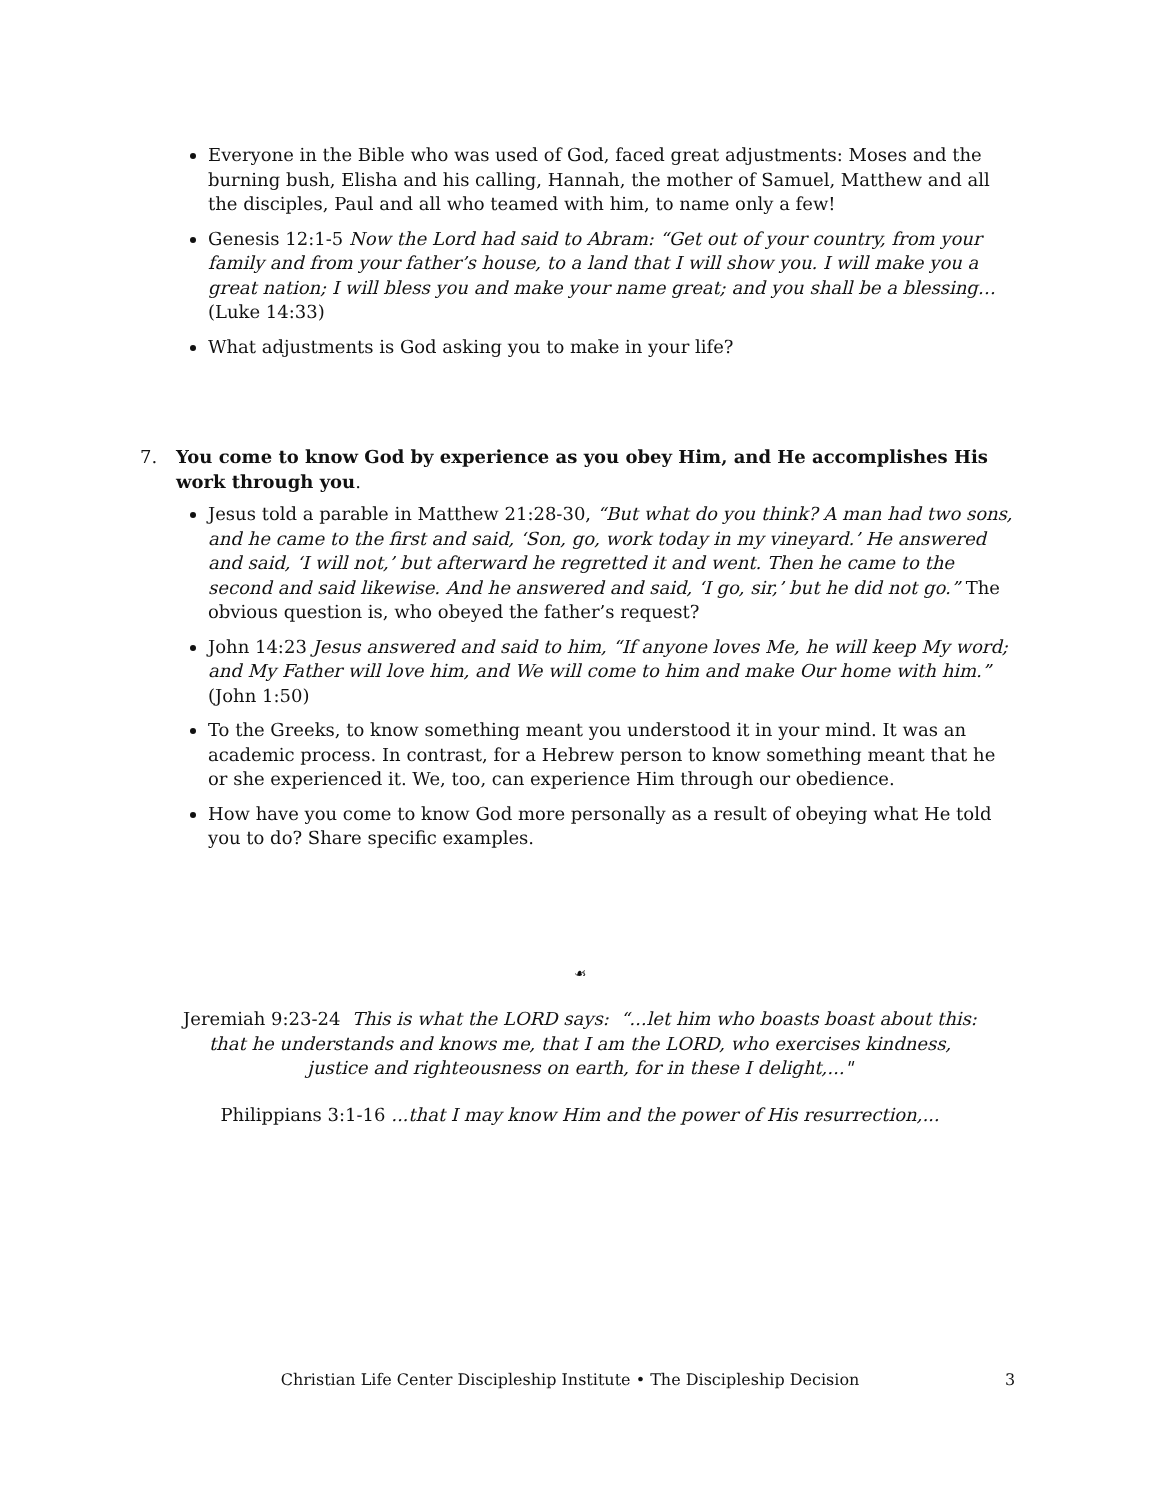Everyone in the Bible who was used of God, faced great adjustments: Moses and the burning bush, Elisha and his calling, Hannah, the mother of Samuel, Matthew and all the disciples, Paul and all who teamed with him, to name only a few!
Genesis 12:1-5 Now the Lord had said to Abram: “Get out of your country, from your family and from your father’s house, to a land that I will show you. I will make you a great nation; I will bless you and make your name great; and you shall be a blessing… (Luke 14:33)
What adjustments is God asking you to make in your life?
7. You come to know God by experience as you obey Him, and He accomplishes His work through you.
Jesus told a parable in Matthew 21:28-30, “But what do you think? A man had two sons, and he came to the first and said, ‘Son, go, work today in my vineyard.’ He answered and said, ‘I will not,’ but afterward he regretted it and went. Then he came to the second and said likewise. And he answered and said, ‘I go, sir,’ but he did not go.” The obvious question is, who obeyed the father’s request?
John 14:23 Jesus answered and said to him, “If anyone loves Me, he will keep My word; and My Father will love him, and We will come to him and make Our home with him.” (John 1:50)
To the Greeks, to know something meant you understood it in your mind. It was an academic process. In contrast, for a Hebrew person to know something meant that he or she experienced it. We, too, can experience Him through our obedience.
How have you come to know God more personally as a result of obeying what He told you to do? Share specific examples.
☙
Jeremiah 9:23-24 This is what the LORD says: “...let him who boasts boast about this:
that he understands and knows me, that I am the LORD, who exercises kindness,
justice and righteousness on earth, for in these I delight,..."
Philippians 3:1-16 ...that I may know Him and the power of His resurrection,...
Christian Life Center Discipleship Institute • The Discipleship Decision 3